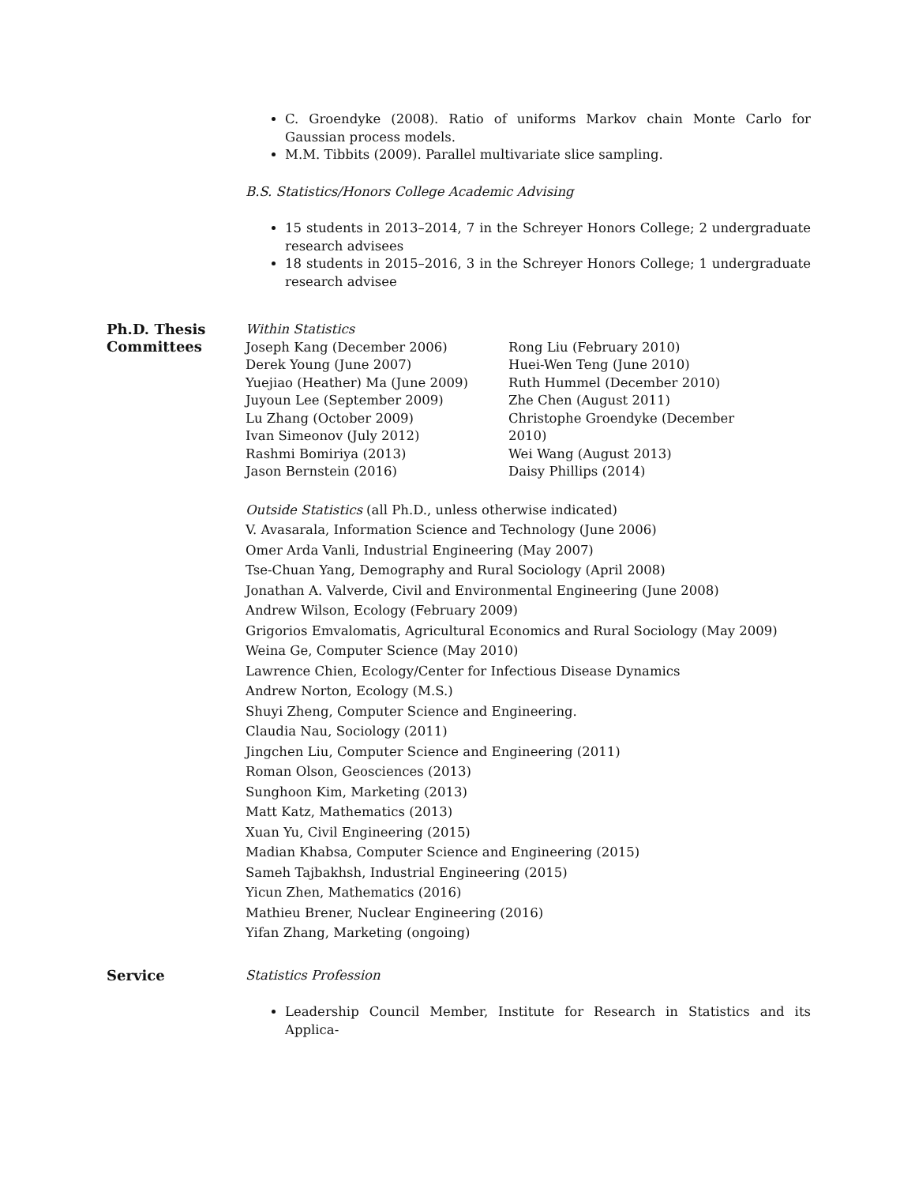C. Groendyke (2008). Ratio of uniforms Markov chain Monte Carlo for Gaussian process models.
M.M. Tibbits (2009). Parallel multivariate slice sampling.
B.S. Statistics/Honors College Academic Advising
15 students in 2013–2014, 7 in the Schreyer Honors College; 2 undergraduate research advisees
18 students in 2015–2016, 3 in the Schreyer Honors College; 1 undergraduate research advisee
Ph.D. Thesis Committees
Within Statistics
Joseph Kang (December 2006)
Derek Young (June 2007)
Yuejiao (Heather) Ma (June 2009)
Juyoun Lee (September 2009)
Lu Zhang (October 2009)
Ivan Simeonov (July 2012)
Rashmi Bomiriya (2013)
Jason Bernstein (2016)
Rong Liu (February 2010)
Huei-Wen Teng (June 2010)
Ruth Hummel (December 2010)
Zhe Chen (August 2011)
Christophe Groendyke (December 2010)
Wei Wang (August 2013)
Daisy Phillips (2014)
Outside Statistics (all Ph.D., unless otherwise indicated)
V. Avasarala, Information Science and Technology (June 2006)
Omer Arda Vanli, Industrial Engineering (May 2007)
Tse-Chuan Yang, Demography and Rural Sociology (April 2008)
Jonathan A. Valverde, Civil and Environmental Engineering (June 2008)
Andrew Wilson, Ecology (February 2009)
Grigorios Emvalomatis, Agricultural Economics and Rural Sociology (May 2009)
Weina Ge, Computer Science (May 2010)
Lawrence Chien, Ecology/Center for Infectious Disease Dynamics
Andrew Norton, Ecology (M.S.)
Shuyi Zheng, Computer Science and Engineering.
Claudia Nau, Sociology (2011)
Jingchen Liu, Computer Science and Engineering (2011)
Roman Olson, Geosciences (2013)
Sunghoon Kim, Marketing (2013)
Matt Katz, Mathematics (2013)
Xuan Yu, Civil Engineering (2015)
Madian Khabsa, Computer Science and Engineering (2015)
Sameh Tajbakhsh, Industrial Engineering (2015)
Yicun Zhen, Mathematics (2016)
Mathieu Brener, Nuclear Engineering (2016)
Yifan Zhang, Marketing (ongoing)
Service
Statistics Profession
Leadership Council Member, Institute for Research in Statistics and its Applica-